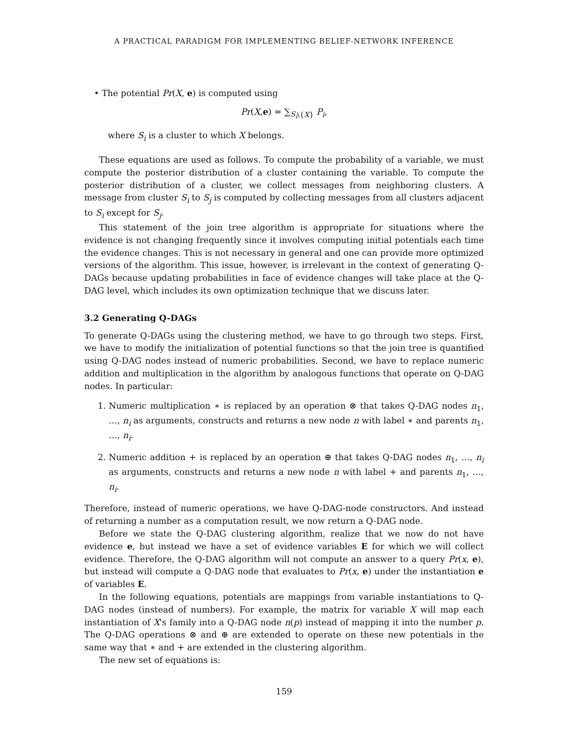A PRACTICAL PARADIGM FOR IMPLEMENTING BELIEF-NETWORK INFERENCE
• The potential Pr(X, e) is computed using
Pr(X,e) = ∑<sub>S<sub>i</sub>\{X}</sub> P<sub>i</sub>,
where S<sub>i</sub> is a cluster to which X belongs.
These equations are used as follows. To compute the probability of a variable, we must compute the posterior distribution of a cluster containing the variable. To compute the posterior distribution of a cluster, we collect messages from neighboring clusters. A message from cluster S<sub>i</sub> to S<sub>j</sub> is computed by collecting messages from all clusters adjacent to S<sub>i</sub> except for S<sub>j</sub>.
This statement of the join tree algorithm is appropriate for situations where the evidence is not changing frequently since it involves computing initial potentials each time the evidence changes. This is not necessary in general and one can provide more optimized versions of the algorithm. This issue, however, is irrelevant in the context of generating Q-DAGs because updating probabilities in face of evidence changes will take place at the Q-DAG level, which includes its own optimization technique that we discuss later.
3.2 Generating Q-DAGs
To generate Q-DAGs using the clustering method, we have to go through two steps. First, we have to modify the initialization of potential functions so that the join tree is quantified using Q-DAG nodes instead of numeric probabilities. Second, we have to replace numeric addition and multiplication in the algorithm by analogous functions that operate on Q-DAG nodes. In particular:
1. Numeric multiplication ∗ is replaced by an operation ⊗ that takes Q-DAG nodes n<sub>1</sub>, …, n<sub>i</sub> as arguments, constructs and returns a new node n with label ∗ and parents n<sub>1</sub>, …, n<sub>i</sub>.
2. Numeric addition + is replaced by an operation ⊕ that takes Q-DAG nodes n<sub>1</sub>, …, n<sub>i</sub> as arguments, constructs and returns a new node n with label + and parents n<sub>1</sub>, …, n<sub>i</sub>.
Therefore, instead of numeric operations, we have Q-DAG-node constructors. And instead of returning a number as a computation result, we now return a Q-DAG node.
Before we state the Q-DAG clustering algorithm, realize that we now do not have evidence e, but instead we have a set of evidence variables E for which we will collect evidence. Therefore, the Q-DAG algorithm will not compute an answer to a query Pr(x, e), but instead will compute a Q-DAG node that evaluates to Pr(x, e) under the instantiation e of variables E.
In the following equations, potentials are mappings from variable instantiations to Q-DAG nodes (instead of numbers). For example, the matrix for variable X will map each instantiation of X's family into a Q-DAG node n(p) instead of mapping it into the number p. The Q-DAG operations ⊗ and ⊕ are extended to operate on these new potentials in the same way that ∗ and + are extended in the clustering algorithm.
The new set of equations is:
159